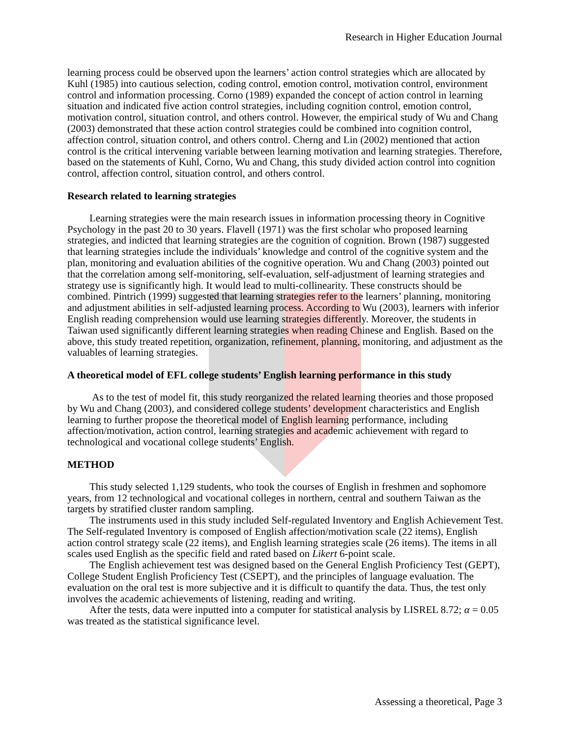Research in Higher Education Journal
learning process could be observed upon the learners’ action control strategies which are allocated by Kuhl (1985) into cautious selection, coding control, emotion control, motivation control, environment control and information processing. Corno (1989) expanded the concept of action control in learning situation and indicated five action control strategies, including cognition control, emotion control, motivation control, situation control, and others control. However, the empirical study of Wu and Chang (2003) demonstrated that these action control strategies could be combined into cognition control, affection control, situation control, and others control. Cherng and Lin (2002) mentioned that action control is the critical intervening variable between learning motivation and learning strategies. Therefore, based on the statements of Kuhl, Corno, Wu and Chang, this study divided action control into cognition control, affection control, situation control, and others control.
Research related to learning strategies
Learning strategies were the main research issues in information processing theory in Cognitive Psychology in the past 20 to 30 years. Flavell (1971) was the first scholar who proposed learning strategies, and indicted that learning strategies are the cognition of cognition. Brown (1987) suggested that learning strategies include the individuals’ knowledge and control of the cognitive system and the plan, monitoring and evaluation abilities of the cognitive operation. Wu and Chang (2003) pointed out that the correlation among self-monitoring, self-evaluation, self-adjustment of learning strategies and strategy use is significantly high. It would lead to multi-collinearity. These constructs should be combined. Pintrich (1999) suggested that learning strategies refer to the learners’ planning, monitoring and adjustment abilities in self-adjusted learning process. According to Wu (2003), learners with inferior English reading comprehension would use learning strategies differently. Moreover, the students in Taiwan used significantly different learning strategies when reading Chinese and English. Based on the above, this study treated repetition, organization, refinement, planning, monitoring, and adjustment as the valuables of learning strategies.
A theoretical model of EFL college students’ English learning performance in this study
As to the test of model fit, this study reorganized the related learning theories and those proposed by Wu and Chang (2003), and considered college students’ development characteristics and English learning to further propose the theoretical model of English learning performance, including affection/motivation, action control, learning strategies and academic achievement with regard to technological and vocational college students’ English.
METHOD
This study selected 1,129 students, who took the courses of English in freshmen and sophomore years, from 12 technological and vocational colleges in northern, central and southern Taiwan as the targets by stratified cluster random sampling.
The instruments used in this study included Self-regulated Inventory and English Achievement Test. The Self-regulated Inventory is composed of English affection/motivation scale (22 items), English action control strategy scale (22 items), and English learning strategies scale (26 items). The items in all scales used English as the specific field and rated based on Likert 6-point scale.
The English achievement test was designed based on the General English Proficiency Test (GEPT), College Student English Proficiency Test (CSEPT), and the principles of language evaluation. The evaluation on the oral test is more subjective and it is difficult to quantify the data. Thus, the test only involves the academic achievements of listening, reading and writing.
After the tests, data were inputted into a computer for statistical analysis by LISREL 8.72; α = 0.05 was treated as the statistical significance level.
Assessing a theoretical, Page 3